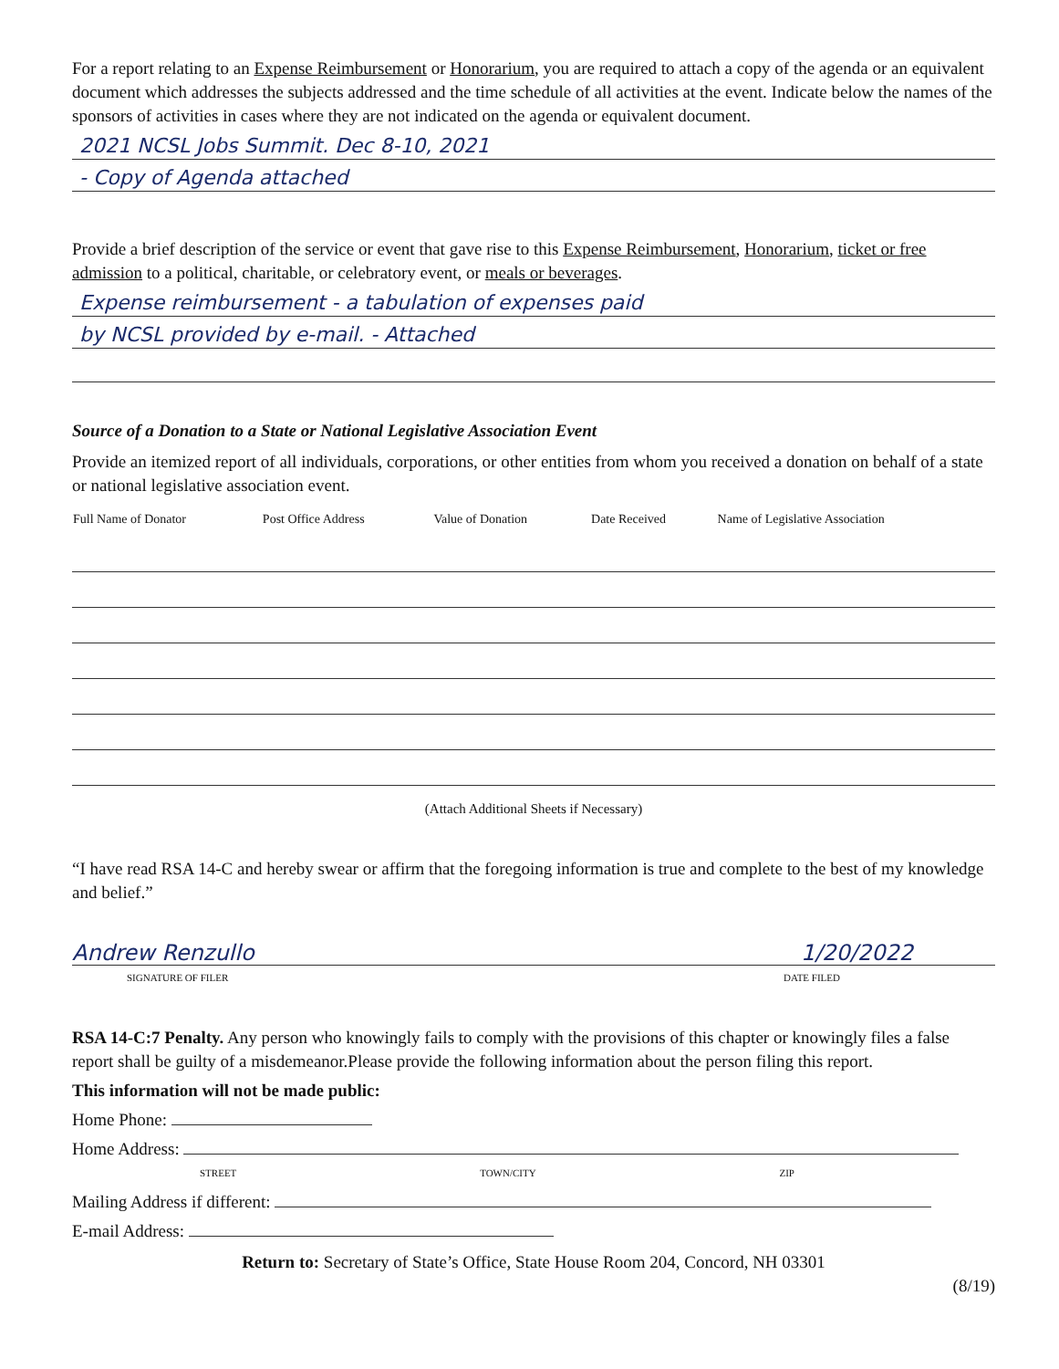For a report relating to an Expense Reimbursement or Honorarium, you are required to attach a copy of the agenda or an equivalent document which addresses the subjects addressed and the time schedule of all activities at the event. Indicate below the names of the sponsors of activities in cases where they are not indicated on the agenda or equivalent document.
2021 NCSL Jobs Summit. Dec 8-10, 2021
- Copy of Agenda attached
Provide a brief description of the service or event that gave rise to this Expense Reimbursement, Honorarium, ticket or free admission to a political, charitable, or celebratory event, or meals or beverages.
Expense reimbursement - a tabulation of expenses paid
by NCSL provided by e-mail. - Attached
Source of a Donation to a State or National Legislative Association Event
Provide an itemized report of all individuals, corporations, or other entities from whom you received a donation on behalf of a state or national legislative association event.
| Full Name of Donator | Post Office Address | Value of Donation | Date Received | Name of Legislative Association |
| --- | --- | --- | --- | --- |
(Attach Additional Sheets if Necessary)
“I have read RSA 14-C and hereby swear or affirm that the foregoing information is true and complete to the best of my knowledge and belief.”
Andrew Renzullo 1/20/2022
SIGNATURE OF FILER DATE FILED
RSA 14-C:7 Penalty. Any person who knowingly fails to comply with the provisions of this chapter or knowingly files a false report shall be guilty of a misdemeanor.Please provide the following information about the person filing this report.
This information will not be made public:
Home Phone:
Home Address:
STREET TOWN/CITY ZIP
Mailing Address if different:
E-mail Address:
Return to: Secretary of State’s Office, State House Room 204, Concord, NH 03301
(8/19)